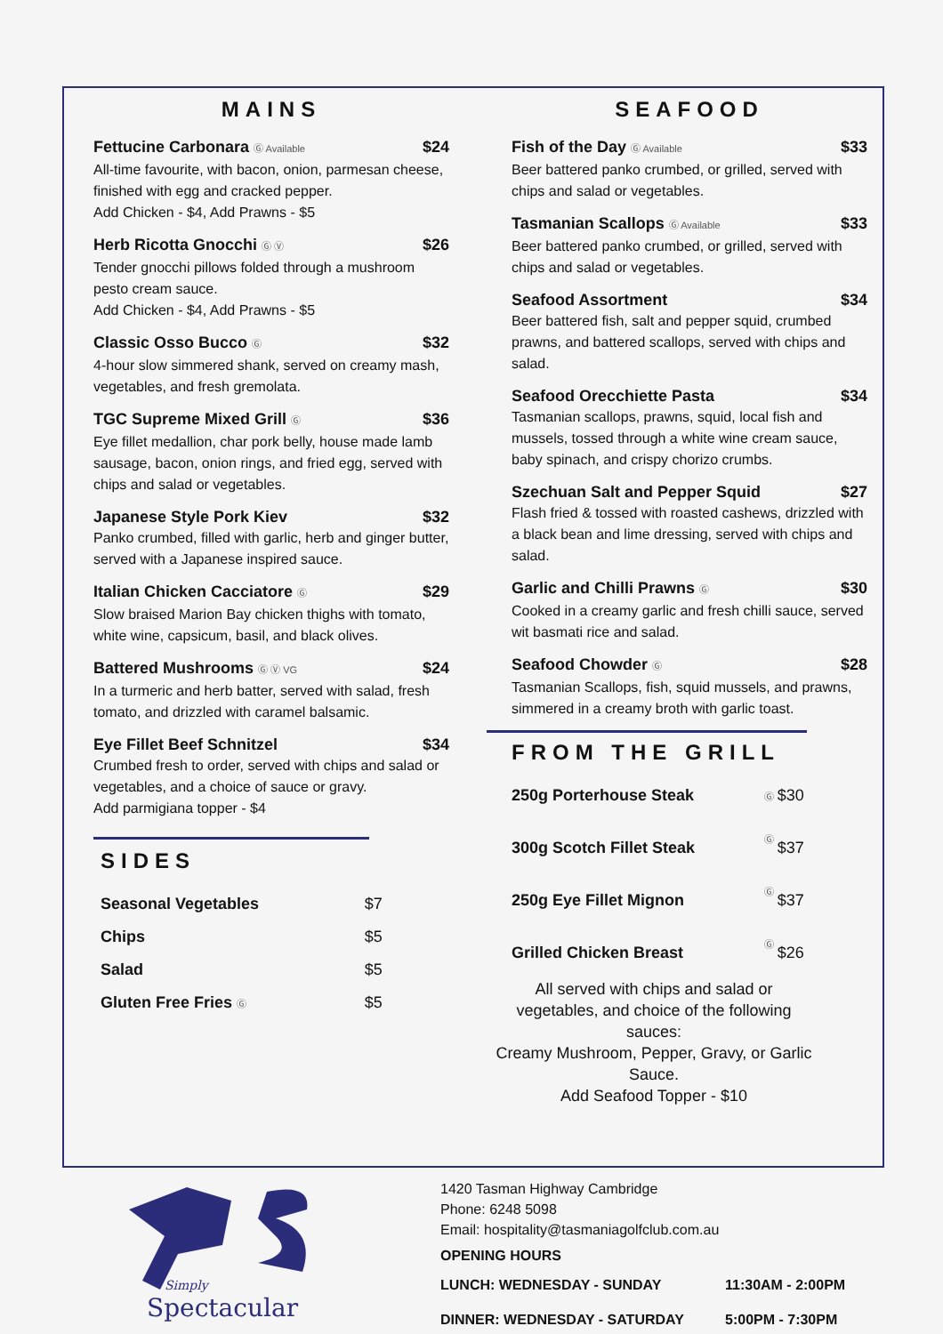MAINS
Fettucine Carbonara Ⓖ Available $24
All-time favourite, with bacon, onion, parmesan cheese, finished with egg and cracked pepper.
Add Chicken - $4, Add Prawns - $5
Herb Ricotta Gnocchi Ⓖ Ⓥ $26
Tender gnocchi pillows folded through a mushroom pesto cream sauce.
Add Chicken - $4, Add Prawns - $5
Classic Osso Bucco Ⓖ $32
4-hour slow simmered shank, served on creamy mash, vegetables, and fresh gremolata.
TGC Supreme Mixed Grill Ⓖ $36
Eye fillet medallion, char pork belly, house made lamb sausage, bacon, onion rings, and fried egg, served with chips and salad or vegetables.
Japanese Style Pork Kiev $32
Panko crumbed, filled with garlic, herb and ginger butter, served with a Japanese inspired sauce.
Italian Chicken Cacciatore Ⓖ $29
Slow braised Marion Bay chicken thighs with tomato, white wine, capsicum, basil, and black olives.
Battered Mushrooms Ⓖ Ⓥ VG $24
In a turmeric and herb batter, served with salad, fresh tomato, and drizzled with caramel balsamic.
Eye Fillet Beef Schnitzel $34
Crumbed fresh to order, served with chips and salad or vegetables, and a choice of sauce or gravy.
Add parmigiana topper - $4
SIDES
| Seasonal Vegetables | $7 |
| Chips | $5 |
| Salad | $5 |
| Gluten Free Fries Ⓖ | $5 |
SEAFOOD
Fish of the Day Ⓖ Available $33
Beer battered panko crumbed, or grilled, served with chips and salad or vegetables.
Tasmanian Scallops Ⓖ Available $33
Beer battered panko crumbed, or grilled, served with chips and salad or vegetables.
Seafood Assortment $34
Beer battered fish, salt and pepper squid, crumbed prawns, and battered scallops, served with chips and salad.
Seafood Orecchiette Pasta $34
Tasmanian scallops, prawns, squid, local fish and mussels, tossed through a white wine cream sauce, baby spinach, and crispy chorizo crumbs.
Szechuan Salt and Pepper Squid $27
Flash fried & tossed with roasted cashews, drizzled with a black bean and lime dressing, served with chips and salad.
Garlic and Chilli Prawns Ⓖ $30
Cooked in a creamy garlic and fresh chilli sauce, served wit basmati rice and salad.
Seafood Chowder Ⓖ $28
Tasmanian Scallops, fish, squid mussels, and prawns, simmered in a creamy broth with garlic toast.
FROM THE GRILL
| 250g Porterhouse Steak | Ⓖ | $30 |
| 300g Scotch Fillet Steak | Ⓖ | $37 |
| 250g Eye Fillet Mignon | Ⓖ | $37 |
| Grilled Chicken Breast | Ⓖ | $26 |
All served with chips and salad or vegetables, and choice of the following sauces:
Creamy Mushroom, Pepper, Gravy, or Garlic Sauce.
Add Seafood Topper - $10
Simply
Spectacular
1420 Tasman Highway Cambridge
Phone: 6248 5098
Email: hospitality@tasmaniagolfclub.com.au
| OPENING HOURS | |
| LUNCH: WEDNESDAY - SUNDAY | 11:30AM - 2:00PM |
| DINNER: WEDNESDAY - SATURDAY | 5:00PM - 7:30PM |